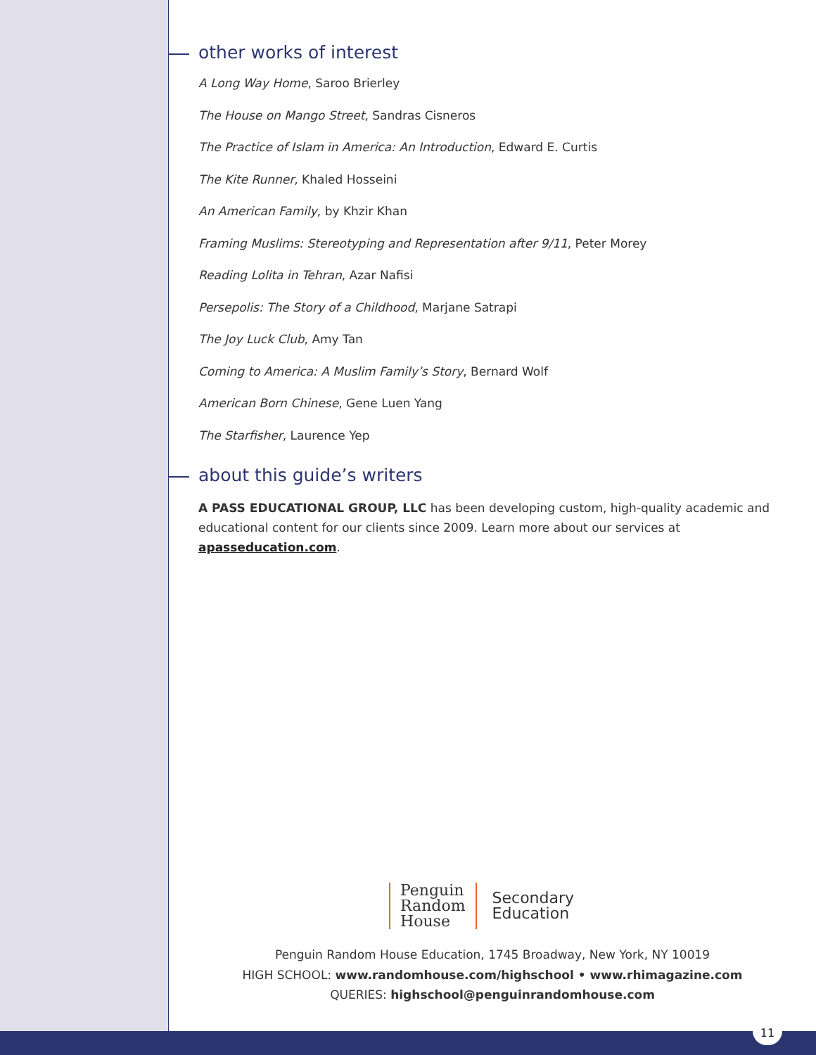other works of interest
A Long Way Home, Saroo Brierley
The House on Mango Street, Sandras Cisneros
The Practice of Islam in America: An Introduction, Edward E. Curtis
The Kite Runner, Khaled Hosseini
An American Family, by Khzir Khan
Framing Muslims: Stereotyping and Representation after 9/11, Peter Morey
Reading Lolita in Tehran, Azar Nafisi
Persepolis: The Story of a Childhood, Marjane Satrapi
The Joy Luck Club, Amy Tan
Coming to America: A Muslim Family’s Story, Bernard Wolf
American Born Chinese, Gene Luen Yang
The Starfisher, Laurence Yep
about this guide’s writers
A PASS EDUCATIONAL GROUP, LLC has been developing custom, high-quality academic and educational content for our clients since 2009. Learn more about our services at apasseducation.com.
Penguin
Random
House
Secondary
Education
Penguin Random House Education, 1745 Broadway, New York, NY 10019
HIGH SCHOOL: www.randomhouse.com/highschool • www.rhimagazine.com
QUERIES: highschool@penguinrandomhouse.com
11